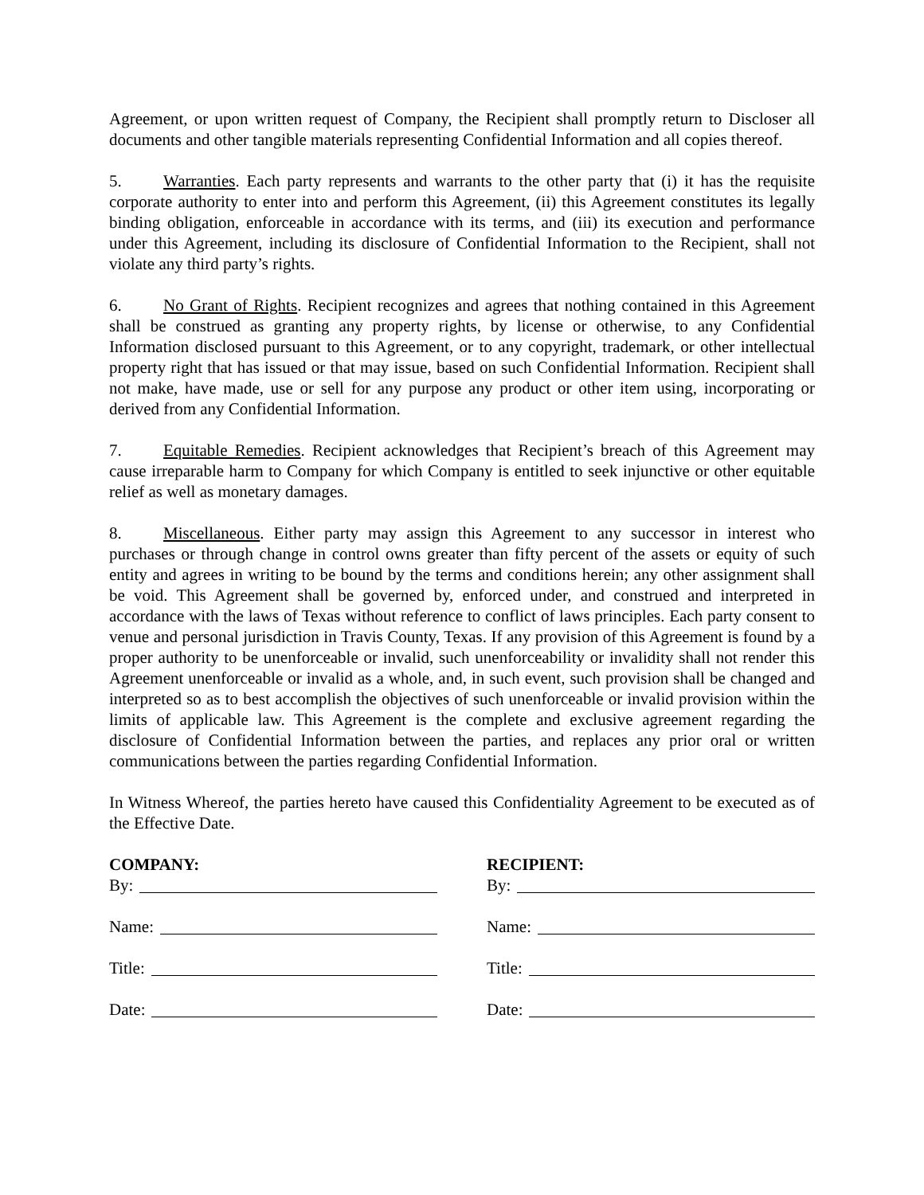Agreement, or upon written request of Company, the Recipient shall promptly return to Discloser all documents and other tangible materials representing Confidential Information and all copies thereof.
5. Warranties. Each party represents and warrants to the other party that (i) it has the requisite corporate authority to enter into and perform this Agreement, (ii) this Agreement constitutes its legally binding obligation, enforceable in accordance with its terms, and (iii) its execution and performance under this Agreement, including its disclosure of Confidential Information to the Recipient, shall not violate any third party’s rights.
6. No Grant of Rights. Recipient recognizes and agrees that nothing contained in this Agreement shall be construed as granting any property rights, by license or otherwise, to any Confidential Information disclosed pursuant to this Agreement, or to any copyright, trademark, or other intellectual property right that has issued or that may issue, based on such Confidential Information. Recipient shall not make, have made, use or sell for any purpose any product or other item using, incorporating or derived from any Confidential Information.
7. Equitable Remedies. Recipient acknowledges that Recipient’s breach of this Agreement may cause irreparable harm to Company for which Company is entitled to seek injunctive or other equitable relief as well as monetary damages.
8. Miscellaneous. Either party may assign this Agreement to any successor in interest who purchases or through change in control owns greater than fifty percent of the assets or equity of such entity and agrees in writing to be bound by the terms and conditions herein; any other assignment shall be void. This Agreement shall be governed by, enforced under, and construed and interpreted in accordance with the laws of Texas without reference to conflict of laws principles. Each party consent to venue and personal jurisdiction in Travis County, Texas. If any provision of this Agreement is found by a proper authority to be unenforceable or invalid, such unenforceability or invalidity shall not render this Agreement unenforceable or invalid as a whole, and, in such event, such provision shall be changed and interpreted so as to best accomplish the objectives of such unenforceable or invalid provision within the limits of applicable law. This Agreement is the complete and exclusive agreement regarding the disclosure of Confidential Information between the parties, and replaces any prior oral or written communications between the parties regarding Confidential Information.
In Witness Whereof, the parties hereto have caused this Confidentiality Agreement to be executed as of the Effective Date.
COMPANY:
By:
Name:
Title:
Date:
RECIPIENT:
By:
Name:
Title:
Date: